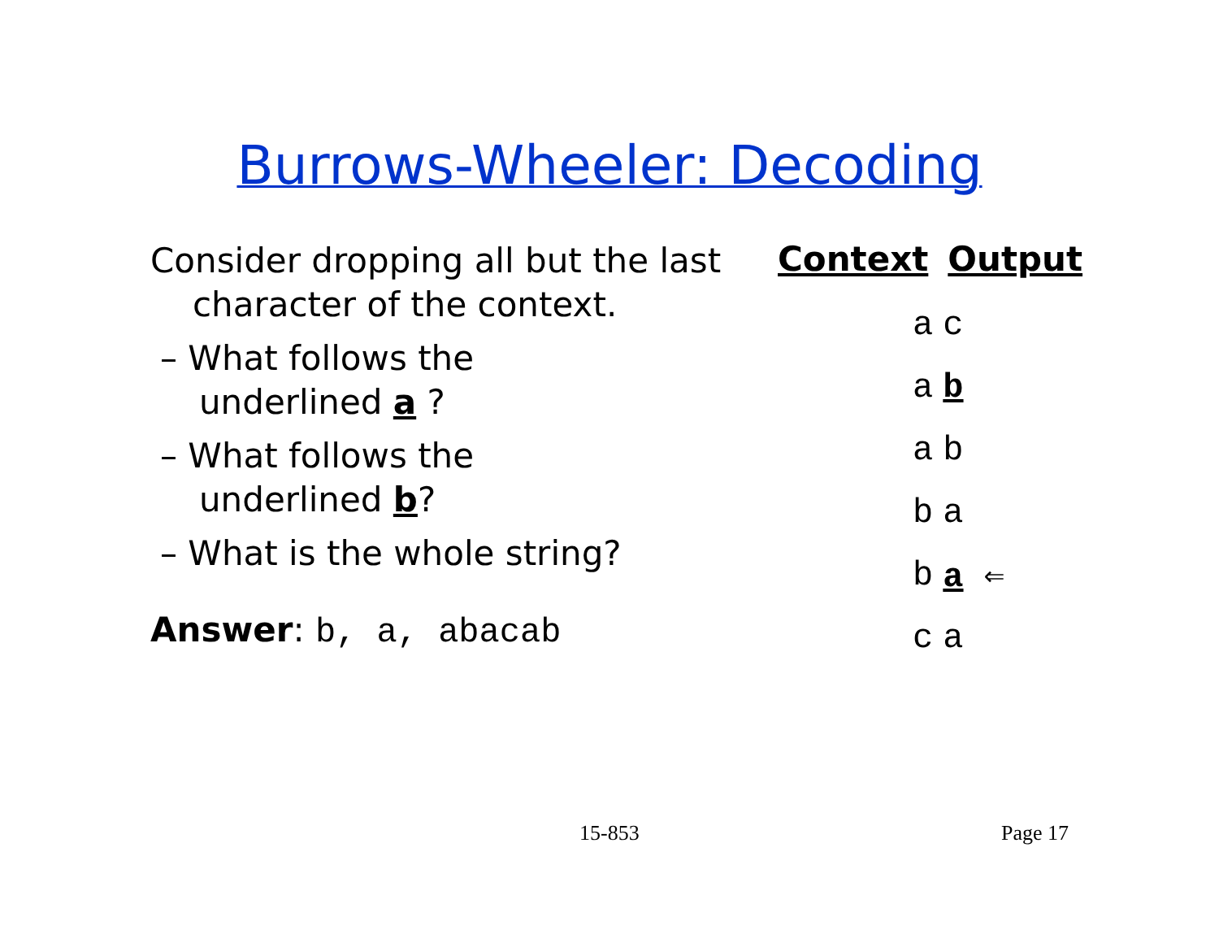Burrows-Wheeler: Decoding
Consider dropping all but the last
character of the context.
– What follows the underlined a ?
– What follows the underlined b?
– What is the whole string?
Answer: b, a, abacab
| Context | Output |
| --- | --- |
| a | c |
| a | b |
| a | b |
| b | a |
| b | a ⇐ |
| c | a |
15-853 Page 17